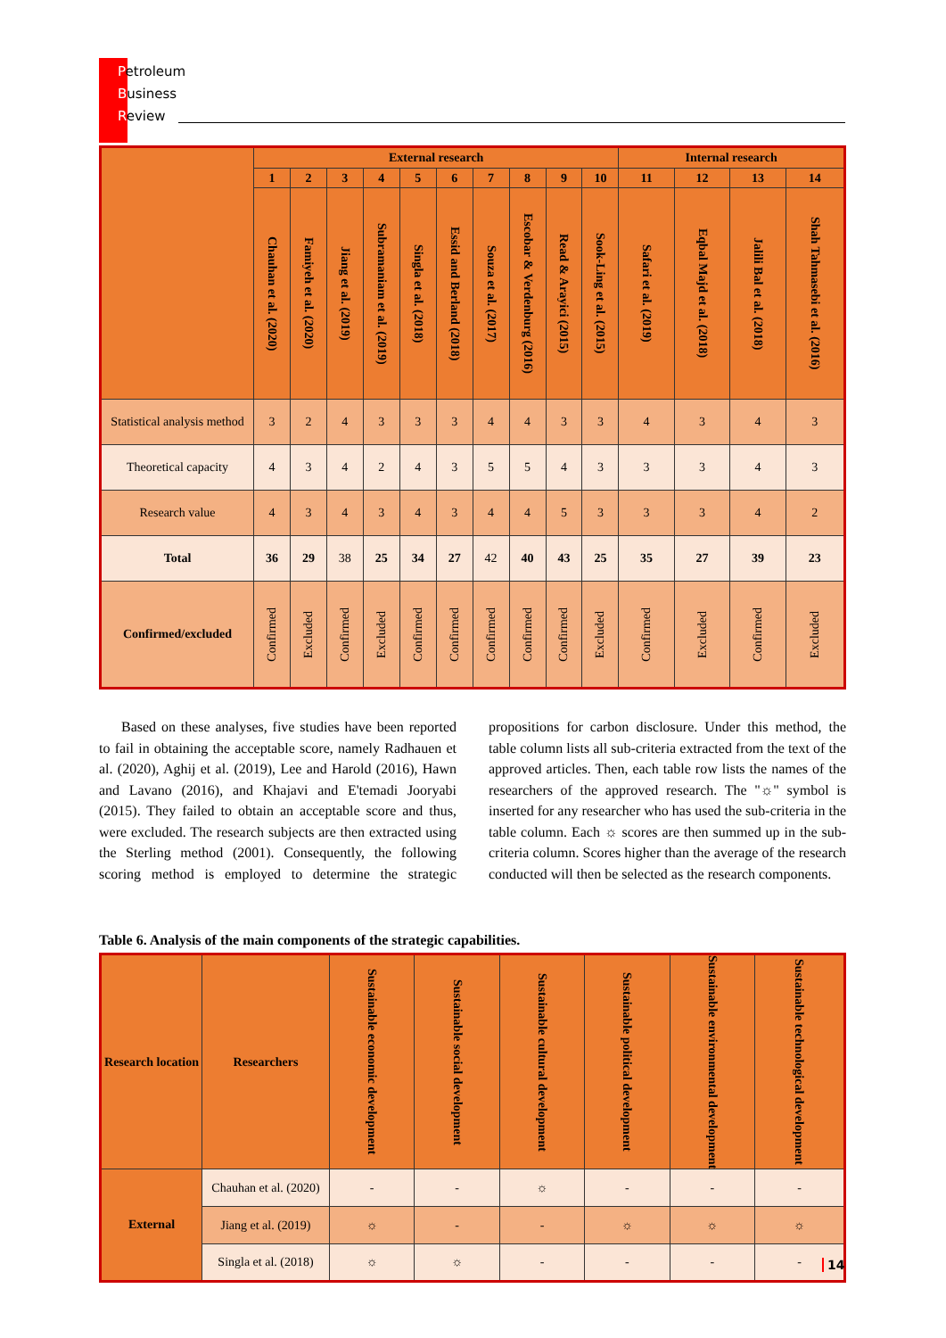Petroleum
Business
Review
| | External research | | | | | | | | | | Internal research | | | |
| | 1 | 2 | 3 | 4 | 5 | 6 | 7 | 8 | 9 | 10 | 11 | 12 | 13 | 14 |
| | Chauhan et al. (2020) | Famiyeh et al. (2020) | Jiang et al. (2019) | Subramaniam et al. (2019) | Singla et al. (2018) | Essid and Berland (2018) | Souza et al. (2017) | Escobar & Verdenburg (2016) | Read & Arayici (2015) | Sook-Ling et al. (2015) | Safari et al. (2019) | Eqbal Majd et al. (2018) | Jalili Bal et al. (2018) | Shah Tahmasebi et al. (2016) |
| Statistical analysis method | 3 | 2 | 4 | 3 | 3 | 3 | 4 | 4 | 3 | 3 | 4 | 3 | 4 | 3 |
| Theoretical capacity | 4 | 3 | 4 | 2 | 4 | 3 | 5 | 5 | 4 | 3 | 3 | 3 | 4 | 3 |
| Research value | 4 | 3 | 4 | 3 | 4 | 3 | 4 | 4 | 5 | 3 | 3 | 3 | 4 | 2 |
| Total | 36 | 29 | 38 | 25 | 34 | 27 | 42 | 40 | 43 | 25 | 35 | 27 | 39 | 23 |
| Confirmed/excluded | Confirmed | Excluded | Confirmed | Excluded | Confirmed | Confirmed | Confirmed | Confirmed | Confirmed | Excluded | Confirmed | Excluded | Confirmed | Excluded |
Based on these analyses, five studies have been reported to fail in obtaining the acceptable score, namely Radhauen et al. (2020), Aghij et al. (2019), Lee and Harold (2016), Hawn and Lavano (2016), and Khajavi and E'temadi Jooryabi (2015). They failed to obtain an acceptable score and thus, were excluded. The research subjects are then extracted using the Sterling method (2001). Consequently, the following scoring method is employed to determine the strategic propositions for carbon disclosure. Under this method, the table column lists all sub-criteria extracted from the text of the approved articles. Then, each table row lists the names of the researchers of the approved research. The "☼" symbol is inserted for any researcher who has used the sub-criteria in the table column. Each ☼ scores are then summed up in the sub-criteria column. Scores higher than the average of the research conducted will then be selected as the research components.
Table 6. Analysis of the main components of the strategic capabilities.
| Research location | Researchers | Sustainable economic development | Sustainable social development | Sustainable cultural development | Sustainable political development | Sustainable environmental development | Sustainable technological development |
| External | Chauhan et al. (2020) | - | - | ☼ | - | - | - |
| | Jiang et al. (2019) | ☼ | - | - | ☼ | ☼ | ☼ |
| | Singla et al. (2018) | ☼ | ☼ | - | - | - | - |
14